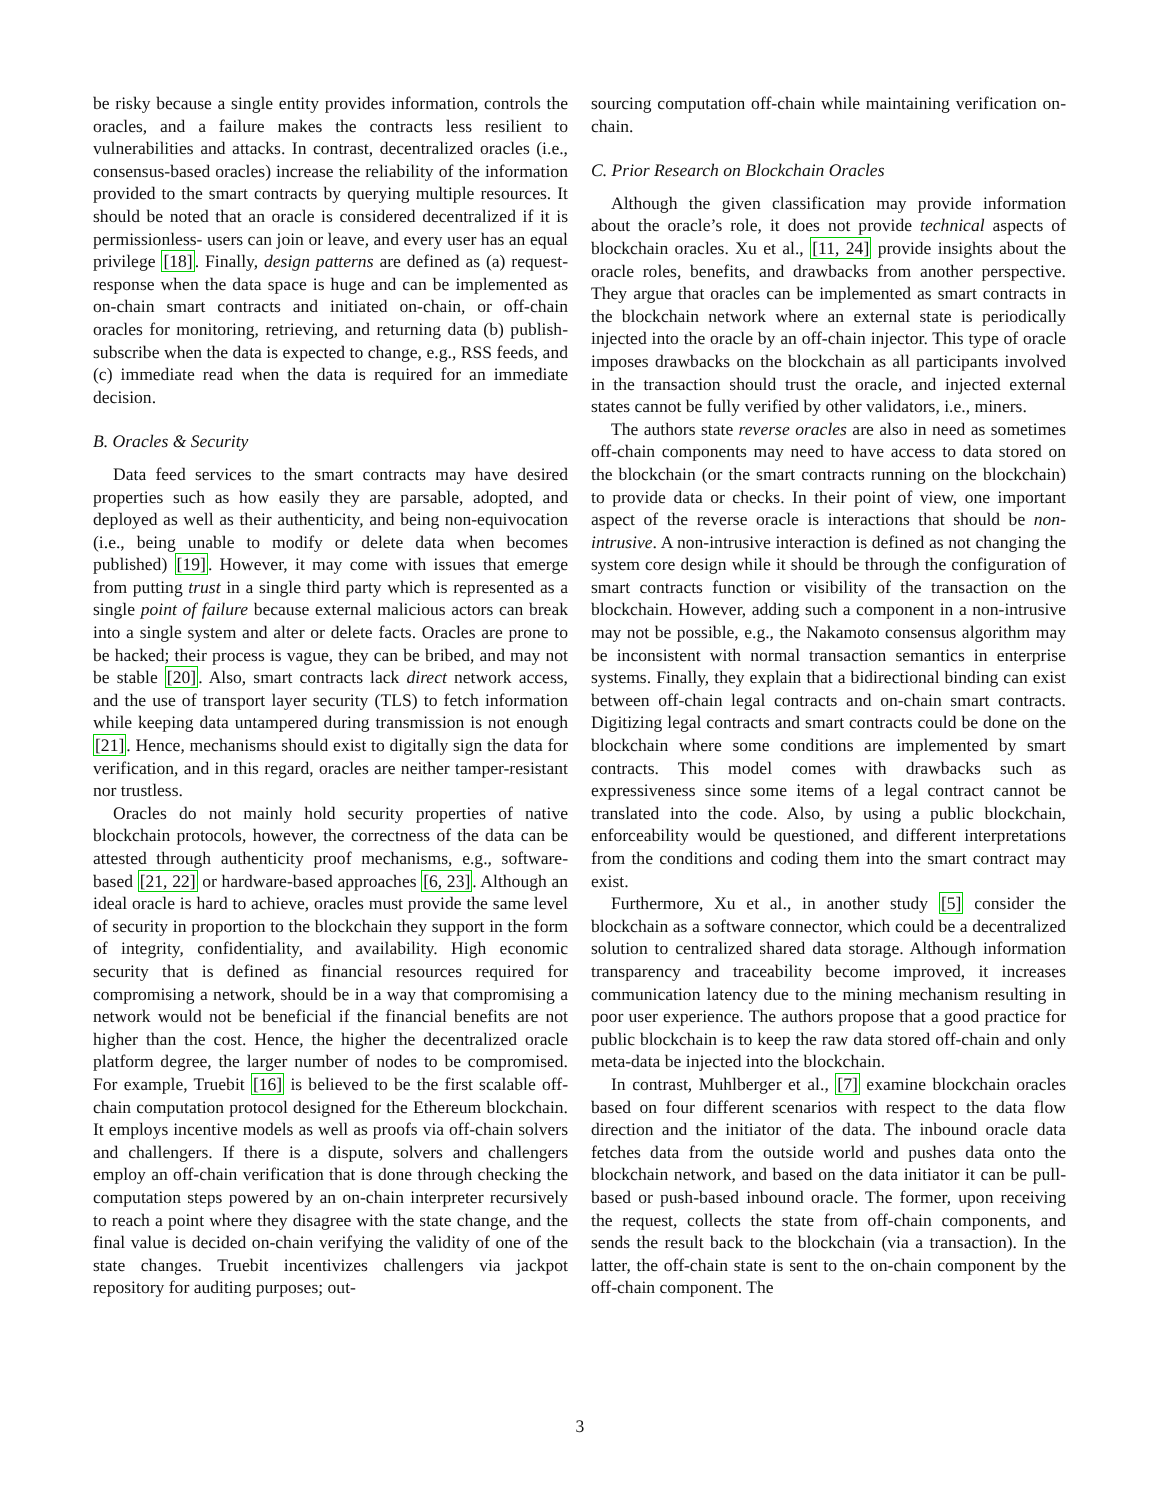be risky because a single entity provides information, controls the oracles, and a failure makes the contracts less resilient to vulnerabilities and attacks. In contrast, decentralized oracles (i.e., consensus-based oracles) increase the reliability of the information provided to the smart contracts by querying multiple resources. It should be noted that an oracle is considered decentralized if it is permissionless- users can join or leave, and every user has an equal privilege [18]. Finally, design patterns are defined as (a) request-response when the data space is huge and can be implemented as on-chain smart contracts and initiated on-chain, or off-chain oracles for monitoring, retrieving, and returning data (b) publish-subscribe when the data is expected to change, e.g., RSS feeds, and (c) immediate read when the data is required for an immediate decision.
B. Oracles & Security
Data feed services to the smart contracts may have desired properties such as how easily they are parsable, adopted, and deployed as well as their authenticity, and being non-equivocation (i.e., being unable to modify or delete data when becomes published) [19]. However, it may come with issues that emerge from putting trust in a single third party which is represented as a single point of failure because external malicious actors can break into a single system and alter or delete facts. Oracles are prone to be hacked; their process is vague, they can be bribed, and may not be stable [20]. Also, smart contracts lack direct network access, and the use of transport layer security (TLS) to fetch information while keeping data untampered during transmission is not enough [21]. Hence, mechanisms should exist to digitally sign the data for verification, and in this regard, oracles are neither tamper-resistant nor trustless.
Oracles do not mainly hold security properties of native blockchain protocols, however, the correctness of the data can be attested through authenticity proof mechanisms, e.g., software-based [21, 22] or hardware-based approaches [6, 23]. Although an ideal oracle is hard to achieve, oracles must provide the same level of security in proportion to the blockchain they support in the form of integrity, confidentiality, and availability. High economic security that is defined as financial resources required for compromising a network, should be in a way that compromising a network would not be beneficial if the financial benefits are not higher than the cost. Hence, the higher the decentralized oracle platform degree, the larger number of nodes to be compromised. For example, Truebit [16] is believed to be the first scalable off-chain computation protocol designed for the Ethereum blockchain. It employs incentive models as well as proofs via off-chain solvers and challengers. If there is a dispute, solvers and challengers employ an off-chain verification that is done through checking the computation steps powered by an on-chain interpreter recursively to reach a point where they disagree with the state change, and the final value is decided on-chain verifying the validity of one of the state changes. Truebit incentivizes challengers via jackpot repository for auditing purposes; out-
sourcing computation off-chain while maintaining verification on-chain.
C. Prior Research on Blockchain Oracles
Although the given classification may provide information about the oracle’s role, it does not provide technical aspects of blockchain oracles. Xu et al., [11, 24] provide insights about the oracle roles, benefits, and drawbacks from another perspective. They argue that oracles can be implemented as smart contracts in the blockchain network where an external state is periodically injected into the oracle by an off-chain injector. This type of oracle imposes drawbacks on the blockchain as all participants involved in the transaction should trust the oracle, and injected external states cannot be fully verified by other validators, i.e., miners.
The authors state reverse oracles are also in need as sometimes off-chain components may need to have access to data stored on the blockchain (or the smart contracts running on the blockchain) to provide data or checks. In their point of view, one important aspect of the reverse oracle is interactions that should be non-intrusive. A non-intrusive interaction is defined as not changing the system core design while it should be through the configuration of smart contracts function or visibility of the transaction on the blockchain. However, adding such a component in a non-intrusive may not be possible, e.g., the Nakamoto consensus algorithm may be inconsistent with normal transaction semantics in enterprise systems. Finally, they explain that a bidirectional binding can exist between off-chain legal contracts and on-chain smart contracts. Digitizing legal contracts and smart contracts could be done on the blockchain where some conditions are implemented by smart contracts. This model comes with drawbacks such as expressiveness since some items of a legal contract cannot be translated into the code. Also, by using a public blockchain, enforceability would be questioned, and different interpretations from the conditions and coding them into the smart contract may exist.
Furthermore, Xu et al., in another study [5] consider the blockchain as a software connector, which could be a decentralized solution to centralized shared data storage. Although information transparency and traceability become improved, it increases communication latency due to the mining mechanism resulting in poor user experience. The authors propose that a good practice for public blockchain is to keep the raw data stored off-chain and only meta-data be injected into the blockchain.
In contrast, Muhlberger et al., [7] examine blockchain oracles based on four different scenarios with respect to the data flow direction and the initiator of the data. The inbound oracle data fetches data from the outside world and pushes data onto the blockchain network, and based on the data initiator it can be pull-based or push-based inbound oracle. The former, upon receiving the request, collects the state from off-chain components, and sends the result back to the blockchain (via a transaction). In the latter, the off-chain state is sent to the on-chain component by the off-chain component. The
3